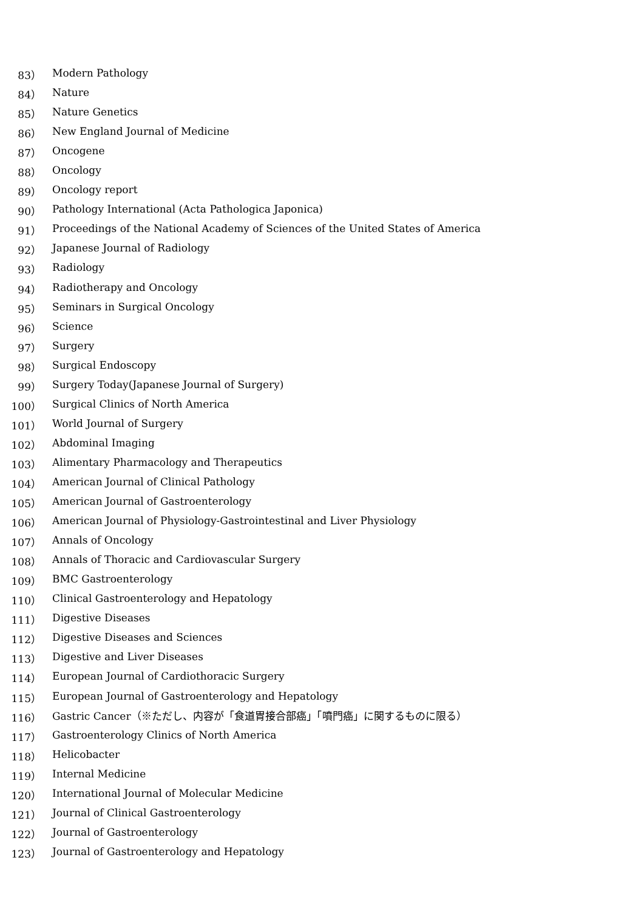83） Modern Pathology
84） Nature
85） Nature Genetics
86） New England Journal of Medicine
87） Oncogene
88） Oncology
89） Oncology report
90） Pathology International (Acta Pathologica Japonica)
91） Proceedings of the National Academy of Sciences of the United States of America
92） Japanese Journal of Radiology
93） Radiology
94） Radiotherapy and Oncology
95） Seminars in Surgical Oncology
96） Science
97） Surgery
98） Surgical Endoscopy
99） Surgery Today(Japanese Journal of Surgery)
100） Surgical Clinics of North America
101） World Journal of Surgery
102） Abdominal Imaging
103） Alimentary Pharmacology and Therapeutics
104） American Journal of Clinical Pathology
105） American Journal of Gastroenterology
106） American Journal of Physiology-Gastrointestinal and Liver Physiology
107） Annals of Oncology
108） Annals of Thoracic and Cardiovascular Surgery
109） BMC Gastroenterology
110） Clinical Gastroenterology and Hepatology
111） Digestive Diseases
112） Digestive Diseases and Sciences
113） Digestive and Liver Diseases
114） European Journal of Cardiothoracic Surgery
115） European Journal of Gastroenterology and Hepatology
116） Gastric Cancer（※ただし、内容が「食道胃接合部癌」「噴門癌」に関するものに限る）
117） Gastroenterology Clinics of North America
118） Helicobacter
119） Internal Medicine
120） International Journal of Molecular Medicine
121） Journal of Clinical Gastroenterology
122） Journal of Gastroenterology
123） Journal of Gastroenterology and Hepatology